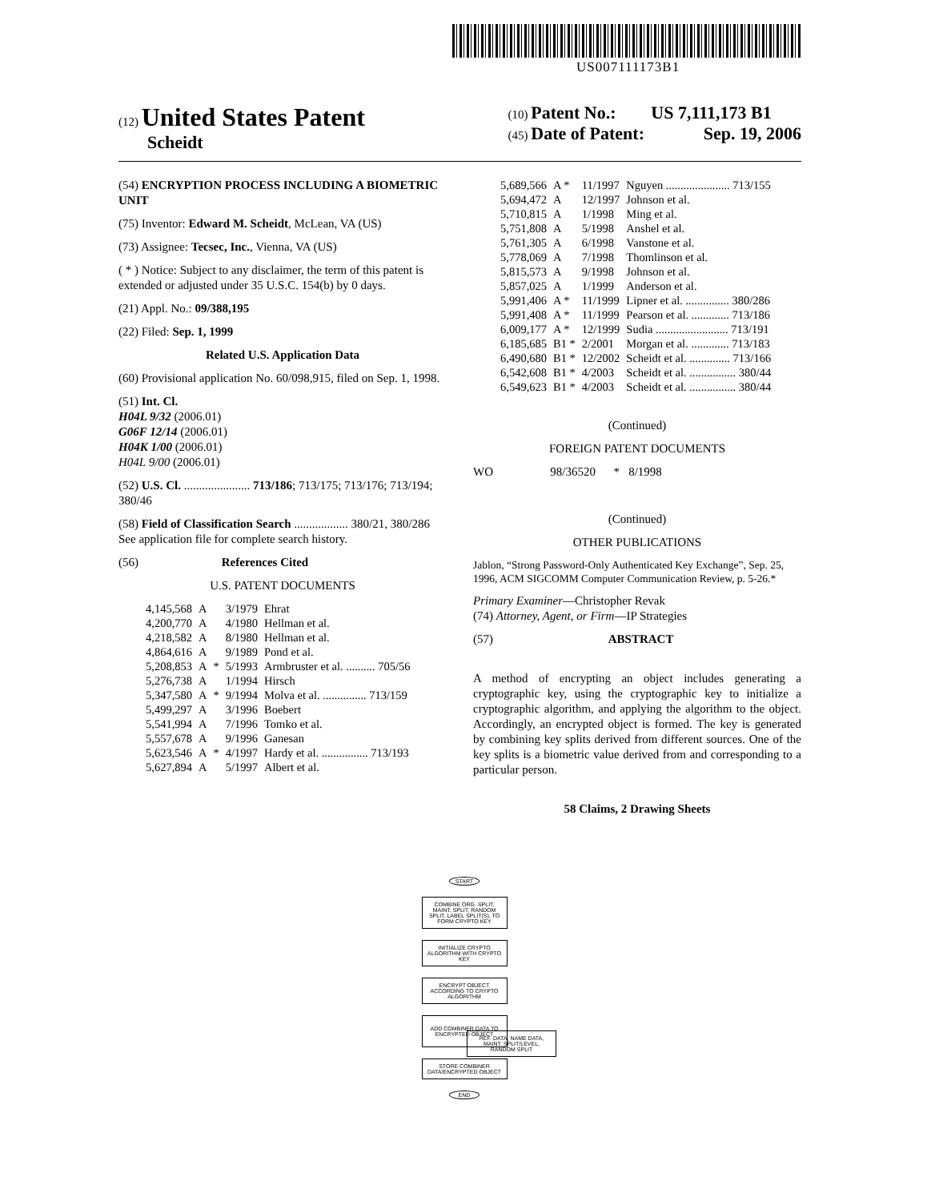US007111173B1
(12) United States Patent
Scheidt
(10) Patent No.: US 7,111,173 B1
(45) Date of Patent: Sep. 19, 2006
(54) ENCRYPTION PROCESS INCLUDING A BIOMETRIC UNIT
(75) Inventor: Edward M. Scheidt, McLean, VA (US)
(73) Assignee: Tecsec, Inc., Vienna, VA (US)
( * ) Notice: Subject to any disclaimer, the term of this patent is extended or adjusted under 35 U.S.C. 154(b) by 0 days.
(21) Appl. No.: 09/388,195
(22) Filed: Sep. 1, 1999
Related U.S. Application Data
(60) Provisional application No. 60/098,915, filed on Sep. 1, 1998.
(51) Int. Cl.
H04L 9/32 (2006.01)
G06F 12/14 (2006.01)
H04K 1/00 (2006.01)
H04L 9/00 (2006.01)
(52) U.S. Cl. ...................... 713/186; 713/175; 713/176; 713/194; 380/46
(58) Field of Classification Search .................. 380/21, 380/286
See application file for complete search history.
(56) References Cited
U.S. PATENT DOCUMENTS
| 4,145,568 | A | | 3/1979 | Ehrat |
| 4,200,770 | A | | 4/1980 | Hellman et al. |
| 4,218,582 | A | | 8/1980 | Hellman et al. |
| 4,864,616 | A | | 9/1989 | Pond et al. |
| 5,208,853 | A | * | 5/1993 | Armbruster et al. .......... 705/56 |
| 5,276,738 | A | | 1/1994 | Hirsch |
| 5,347,580 | A | * | 9/1994 | Molva et al. ............... 713/159 |
| 5,499,297 | A | | 3/1996 | Boebert |
| 5,541,994 | A | | 7/1996 | Tomko et al. |
| 5,557,678 | A | | 9/1996 | Ganesan |
| 5,623,546 | A | * | 4/1997 | Hardy et al. ................ 713/193 |
| 5,627,894 | A | | 5/1997 | Albert et al. |
| 5,689,566 | A * | 11/1997 | Nguyen ...................... 713/155 |
| 5,694,472 | A | 12/1997 | Johnson et al. |
| 5,710,815 | A | 1/1998 | Ming et al. |
| 5,751,808 | A | 5/1998 | Anshel et al. |
| 5,761,305 | A | 6/1998 | Vanstone et al. |
| 5,778,069 | A | 7/1998 | Thomlinson et al. |
| 5,815,573 | A | 9/1998 | Johnson et al. |
| 5,857,025 | A | 1/1999 | Anderson et al. |
| 5,991,406 | A * | 11/1999 | Lipner et al. ............... 380/286 |
| 5,991,408 | A * | 11/1999 | Pearson et al. ............. 713/186 |
| 6,009,177 | A * | 12/1999 | Sudia ......................... 713/191 |
| 6,185,685 | B1 * | 2/2001 | Morgan et al. ............. 713/183 |
| 6,490,680 | B1 * | 12/2002 | Scheidt et al. .............. 713/166 |
| 6,542,608 | B1 * | 4/2003 | Scheidt et al. ................ 380/44 |
| 6,549,623 | B1 * | 4/2003 | Scheidt et al. ................ 380/44 |
(Continued)
FOREIGN PATENT DOCUMENTS
WO 98/36520 * 8/1998
(Continued)
OTHER PUBLICATIONS
Jablon, “Strong Password-Only Authenticated Key Exchange”, Sep. 25, 1996, ACM SIGCOMM Computer Communication Review, p. 5-26.*
Primary Examiner—Christopher Revak
(74) Attorney, Agent, or Firm—IP Strategies
(57) ABSTRACT
A method of encrypting an object includes generating a cryptographic key, using the cryptographic key to initialize a cryptographic algorithm, and applying the algorithm to the object. Accordingly, an encrypted object is formed. The key is generated by combining key splits derived from different sources. One of the key splits is a biometric value derived from and corresponding to a particular person.
58 Claims, 2 Drawing Sheets
START
COMBINE ORG. SPLIT, MAINT. SPLIT, RANDOM SPLIT, LABEL SPLIT(S), TO FORM CRYPTO KEY
INITIALIZE CRYPTO ALGORITHM WITH CRYPTO KEY
ENCRYPT OBJECT ACCORDING TO CRYPTO ALGORITHM
ADD COMBINER DATA TO ENCRYPTED OBJECT
STORE COMBINER DATA/ENCRYPTED OBJECT
END
REF. DATA, NAME DATA, MAINT. SPLIT/LEVEL, RANDOM SPLIT